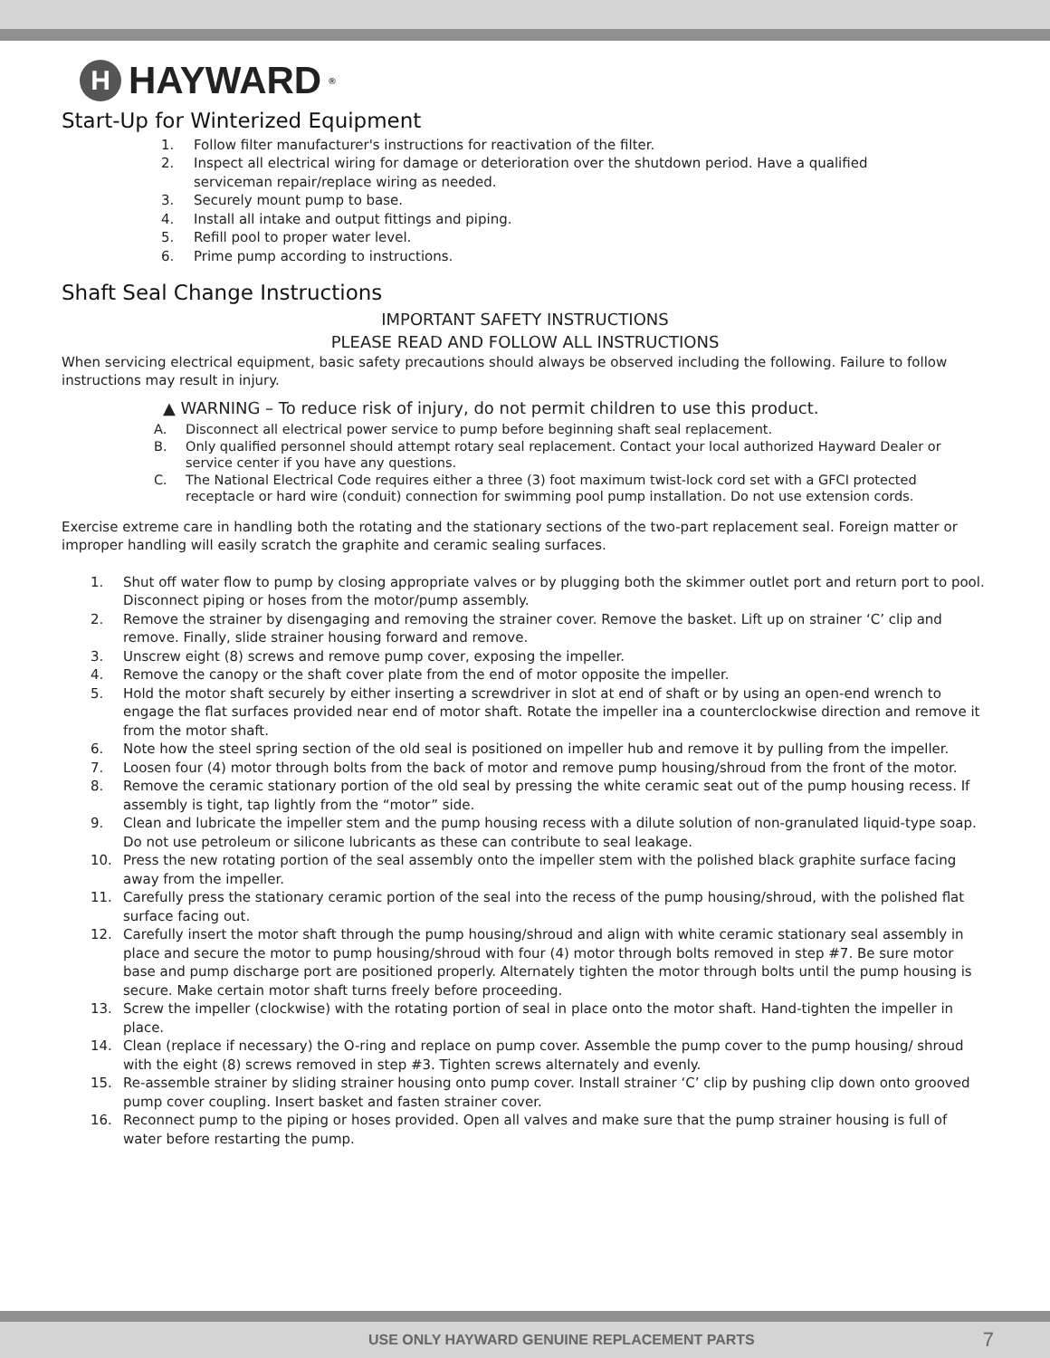H HAYWARD<sup>®</sup>
Start-Up for Winterized Equipment
1. Follow filter manufacturer's instructions for reactivation of the filter.
2. Inspect all electrical wiring for damage or deterioration over the shutdown period. Have a qualified serviceman repair/replace wiring as needed.
3. Securely mount pump to base.
4. Install all intake and output fittings and piping.
5. Refill pool to proper water level.
6. Prime pump according to instructions.
Shaft Seal Change Instructions
IMPORTANT SAFETY INSTRUCTIONS
PLEASE READ AND FOLLOW ALL INSTRUCTIONS
When servicing electrical equipment, basic safety precautions should always be observed including the following. Failure to follow instructions may result in injury.
▲ WARNING – To reduce risk of injury, do not permit children to use this product.
A. Disconnect all electrical power service to pump before beginning shaft seal replacement.
B. Only qualified personnel should attempt rotary seal replacement. Contact your local authorized Hayward Dealer or service center if you have any questions.
C. The National Electrical Code requires either a three (3) foot maximum twist-lock cord set with a GFCI protected receptacle or hard wire (conduit) connection for swimming pool pump installation. Do not use extension cords.
Exercise extreme care in handling both the rotating and the stationary sections of the two-part replacement seal. Foreign matter or improper handling will easily scratch the graphite and ceramic sealing surfaces.
1. Shut off water flow to pump by closing appropriate valves or by plugging both the skimmer outlet port and return port to pool. Disconnect piping or hoses from the motor/pump assembly.
2. Remove the strainer by disengaging and removing the strainer cover. Remove the basket. Lift up on strainer ‘C’ clip and remove. Finally, slide strainer housing forward and remove.
3. Unscrew eight (8) screws and remove pump cover, exposing the impeller.
4. Remove the canopy or the shaft cover plate from the end of motor opposite the impeller.
5. Hold the motor shaft securely by either inserting a screwdriver in slot at end of shaft or by using an open-end wrench to engage the flat surfaces provided near end of motor shaft. Rotate the impeller ina a counterclockwise direction and remove it from the motor shaft.
6. Note how the steel spring section of the old seal is positioned on impeller hub and remove it by pulling from the impeller.
7. Loosen four (4) motor through bolts from the back of motor and remove pump housing/shroud from the front of the motor.
8. Remove the ceramic stationary portion of the old seal by pressing the white ceramic seat out of the pump housing recess. If assembly is tight, tap lightly from the “motor” side.
9. Clean and lubricate the impeller stem and the pump housing recess with a dilute solution of non-granulated liquid-type soap. Do not use petroleum or silicone lubricants as these can contribute to seal leakage.
10. Press the new rotating portion of the seal assembly onto the impeller stem with the polished black graphite surface facing away from the impeller.
11. Carefully press the stationary ceramic portion of the seal into the recess of the pump housing/shroud, with the polished flat surface facing out.
12. Carefully insert the motor shaft through the pump housing/shroud and align with white ceramic stationary seal assembly in place and secure the motor to pump housing/shroud with four (4) motor through bolts removed in step #7. Be sure motor base and pump discharge port are positioned properly. Alternately tighten the motor through bolts until the pump housing is secure. Make certain motor shaft turns freely before proceeding.
13. Screw the impeller (clockwise) with the rotating portion of seal in place onto the motor shaft. Hand-tighten the impeller in place.
14. Clean (replace if necessary) the O-ring and replace on pump cover. Assemble the pump cover to the pump housing/ shroud with the eight (8) screws removed in step #3. Tighten screws alternately and evenly.
15. Re-assemble strainer by sliding strainer housing onto pump cover. Install strainer ‘C’ clip by pushing clip down onto grooved pump cover coupling. Insert basket and fasten strainer cover.
16. Reconnect pump to the piping or hoses provided. Open all valves and make sure that the pump strainer housing is full of water before restarting the pump.
USE ONLY HAYWARD GENUINE REPLACEMENT PARTS 7